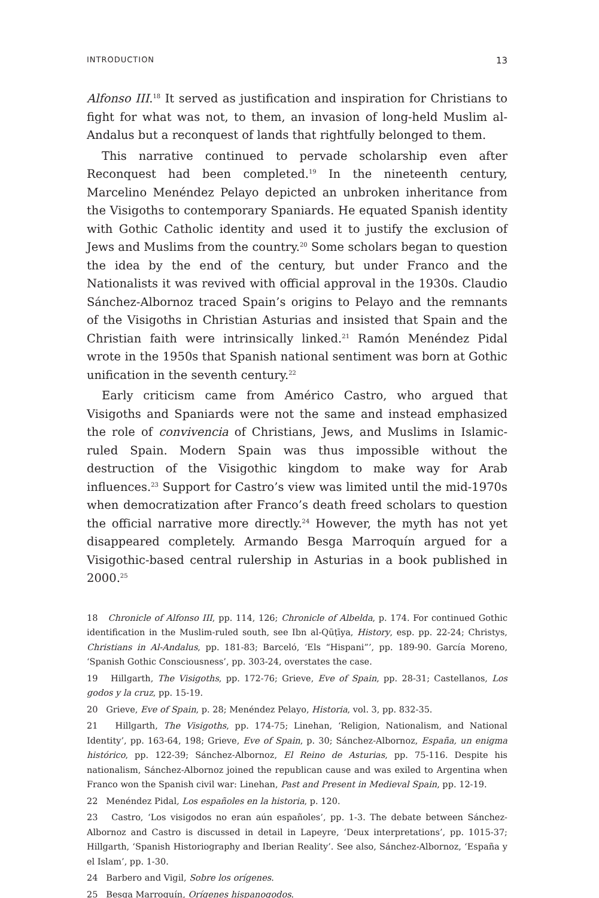INTRODUCTION 13
Alfonso III.<sup>18</sup> It served as justification and inspiration for Christians to fight for what was not, to them, an invasion of long-held Muslim al-Andalus but a reconquest of lands that rightfully belonged to them.
This narrative continued to pervade scholarship even after Reconquest had been completed.<sup>19</sup> In the nineteenth century, Marcelino Menéndez Pelayo depicted an unbroken inheritance from the Visigoths to contemporary Spaniards. He equated Spanish identity with Gothic Catholic identity and used it to justify the exclusion of Jews and Muslims from the country.<sup>20</sup> Some scholars began to question the idea by the end of the century, but under Franco and the Nationalists it was revived with official approval in the 1930s. Claudio Sánchez-Albornoz traced Spain’s origins to Pelayo and the remnants of the Visigoths in Christian Asturias and insisted that Spain and the Christian faith were intrinsically linked.<sup>21</sup> Ramón Menéndez Pidal wrote in the 1950s that Spanish national sentiment was born at Gothic unification in the seventh century.<sup>22</sup>
Early criticism came from Américo Castro, who argued that Visigoths and Spaniards were not the same and instead emphasized the role of convivencia of Christians, Jews, and Muslims in Islamic-ruled Spain. Modern Spain was thus impossible without the destruction of the Visigothic kingdom to make way for Arab influences.<sup>23</sup> Support for Castro’s view was limited until the mid-1970s when democratization after Franco’s death freed scholars to question the official narrative more directly.<sup>24</sup> However, the myth has not yet disappeared completely. Armando Besga Marroquín argued for a Visigothic-based central rulership in Asturias in a book published in 2000.<sup>25</sup>
18 Chronicle of Alfonso III, pp. 114, 126; Chronicle of Albelda, p. 174. For continued Gothic identification in the Muslim-ruled south, see Ibn al-Qūṭīya, History, esp. pp. 22-24; Christys, Christians in Al-Andalus, pp. 181-83; Barceló, ‘Els “Hispani”’, pp. 189-90. García Moreno, ‘Spanish Gothic Consciousness’, pp. 303-24, overstates the case.
19 Hillgarth, The Visigoths, pp. 172-76; Grieve, Eve of Spain, pp. 28-31; Castellanos, Los godos y la cruz, pp. 15-19.
20 Grieve, Eve of Spain, p. 28; Menéndez Pelayo, Historia, vol. 3, pp. 832-35.
21 Hillgarth, The Visigoths, pp. 174-75; Linehan, ‘Religion, Nationalism, and National Identity’, pp. 163-64, 198; Grieve, Eve of Spain, p. 30; Sánchez-Albornoz, España, un enigma histórico, pp. 122-39; Sánchez-Albornoz, El Reino de Asturias, pp. 75-116. Despite his nationalism, Sánchez-Albornoz joined the republican cause and was exiled to Argentina when Franco won the Spanish civil war: Linehan, Past and Present in Medieval Spain, pp. 12-19.
22 Menéndez Pidal, Los españoles en la historia, p. 120.
23 Castro, ‘Los visigodos no eran aún españoles’, pp. 1-3. The debate between Sánchez-Albornoz and Castro is discussed in detail in Lapeyre, ‘Deux interpretations’, pp. 1015-37; Hillgarth, ‘Spanish Historiography and Iberian Reality’. See also, Sánchez-Albornoz, ‘España y el Islam’, pp. 1-30.
24 Barbero and Vigil, Sobre los orígenes.
25 Besga Marroquín, Orígenes hispanogodos.